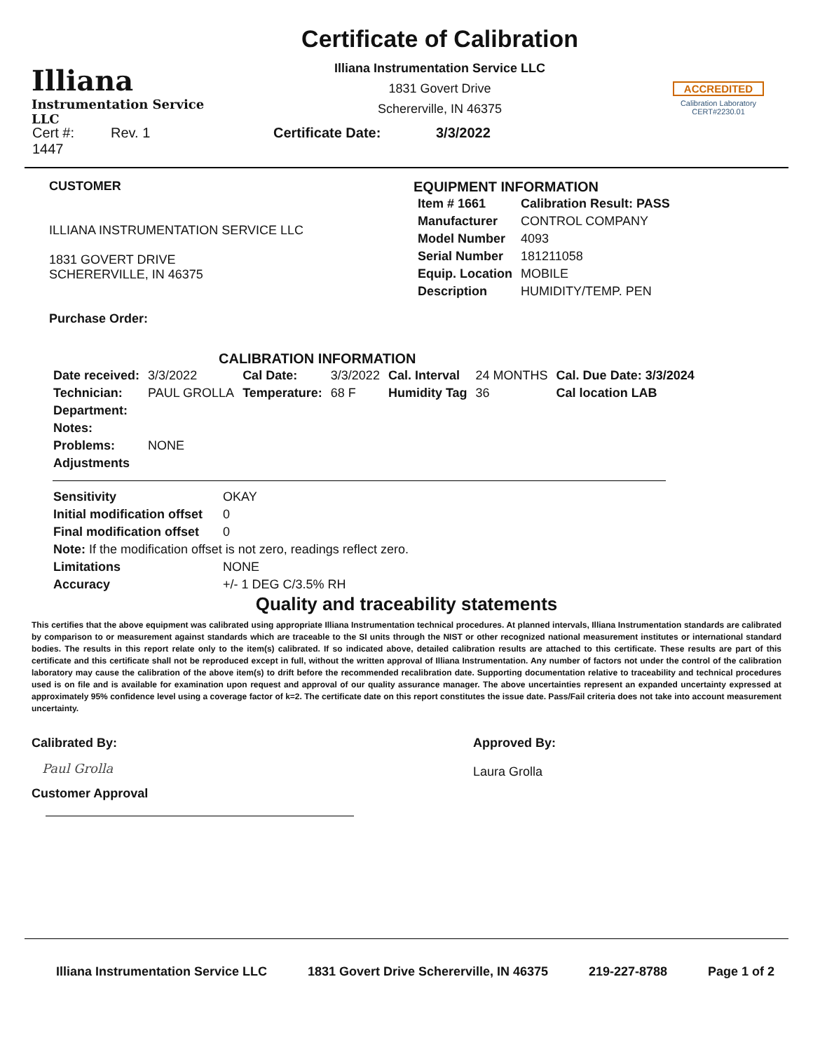Illiana
Instrumentation Service LLC
Certificate of Calibration
Illiana Instrumentation Service LLC
1831 Govert Drive
Schererville, IN 46375
ACCREDITED
Calibration Laboratory
CERT#2230.01
| Cert #: 1447 | Rev. 1 | Certificate Date: | 3/3/2022 |
CUSTOMER
ILLIANA INSTRUMENTATION SERVICE LLC
1831 GOVERT DRIVE
SCHERERVILLE, IN 46375
Purchase Order:
EQUIPMENT INFORMATION
| Item # 1661 | Calibration Result: PASS |
| Manufacturer | CONTROL COMPANY |
| Model Number | 4093 |
| Serial Number | 181211058 |
| Equip. Location | MOBILE |
| Description | HUMIDITY/TEMP. PEN |
CALIBRATION INFORMATION
| Date received: | 3/3/2022 | Cal Date: | 3/3/2022 | Cal. Interval | 24 MONTHS | Cal. Due Date: 3/3/2024 |
| Technician: | PAUL GROLLA | Temperature: | 68 F | Humidity Tag | 36 | Cal location LAB |
| Department: | | | | | | |
| Notes: | | | | | | |
| Problems: | NONE | | | | | |
| Adjustments | | | | | | |
| Sensitivity | OKAY |
| Initial modification offset | 0 |
| Final modification offset | 0 |
| Note: If the modification offset is not zero, readings reflect zero. | |
| Limitations | NONE |
| Accuracy | +/- 1 DEG C/3.5% RH |
Quality and traceability statements
This certifies that the above equipment was calibrated using appropriate Illiana Instrumentation technical procedures. At planned intervals, Illiana Instrumentation standards are calibrated by comparison to or measurement against standards which are traceable to the SI units through the NIST or other recognized national measurement institutes or international standard bodies. The results in this report relate only to the item(s) calibrated. If so indicated above, detailed calibration results are attached to this certificate. These results are part of this certificate and this certificate shall not be reproduced except in full, without the written approval of Illiana Instrumentation. Any number of factors not under the control of the calibration laboratory may cause the calibration of the above item(s) to drift before the recommended recalibration date. Supporting documentation relative to traceability and technical procedures used is on file and is available for examination upon request and approval of our quality assurance manager. The above uncertainties represent an expanded uncertainty expressed at approximately 95% confidence level using a coverage factor of k=2. The certificate date on this report constitutes the issue date. Pass/Fail criteria does not take into account measurement uncertainty.
Calibrated By:
Paul Grolla
Customer Approval
Approved By:
Laura Grolla
Illiana Instrumentation Service LLC 1831 Govert Drive Schererville, IN 46375 219-227-8788 Page 1 of 2